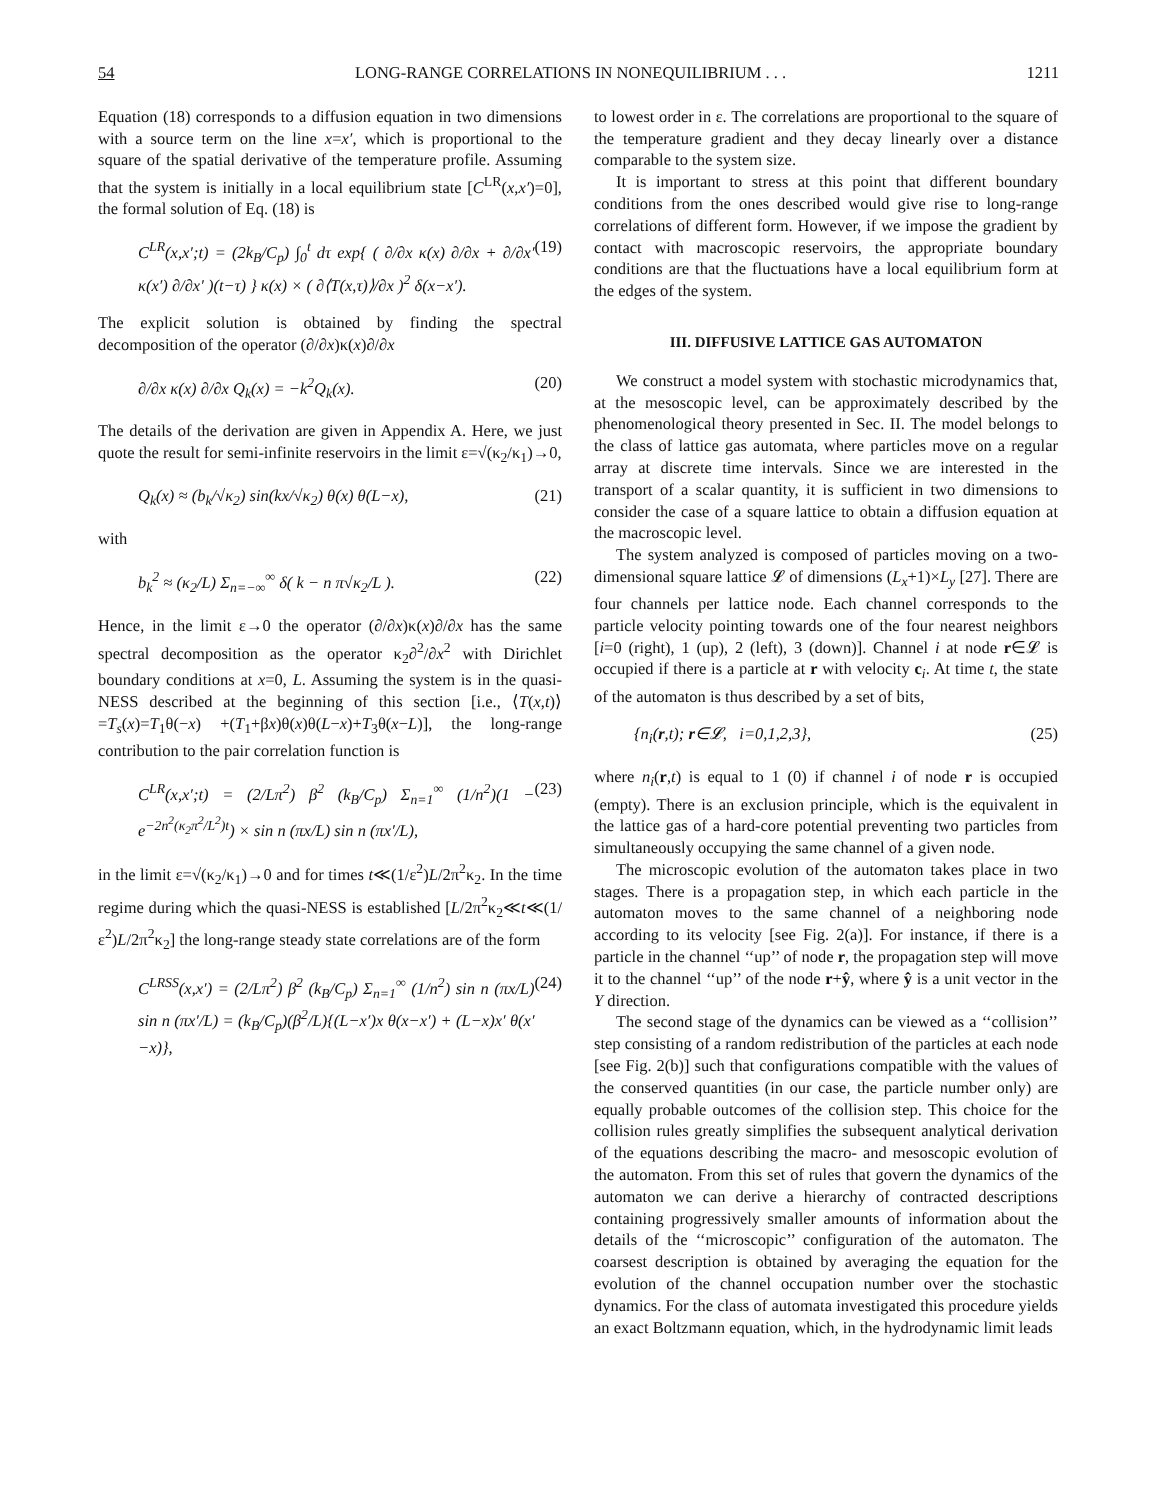54 LONG-RANGE CORRELATIONS IN NONEQUILIBRIUM . . . 1211
Equation (18) corresponds to a diffusion equation in two dimensions with a source term on the line x=x′, which is proportional to the square of the spatial derivative of the temperature profile. Assuming that the system is initially in a local equilibrium state [C<sup>LR</sup>(x,x′)=0], the formal solution of Eq. (18) is
C<sup>LR</sup>(x,x′;t) = (2k<sub>B</sub>/C<sub>p</sub>) ∫<sub>0</sub><sup>t</sup> dτ exp{ ( ∂/∂x κ(x) ∂/∂x + ∂/∂x′ κ(x′) ∂/∂x′ )(t−τ) } κ(x) × ( ∂⟨T(x,τ)⟩/∂x )<sup>2</sup> δ(x−x′). (19)
The explicit solution is obtained by finding the spectral decomposition of the operator (∂/∂x)κ(x)∂/∂x
∂/∂x κ(x) ∂/∂x Q<sub>k</sub>(x) = −k<sup>2</sup>Q<sub>k</sub>(x). (20)
The details of the derivation are given in Appendix A. Here, we just quote the result for semi-infinite reservoirs in the limit ε=√(κ<sub>2</sub>/κ<sub>1</sub>)→0,
Q<sub>k</sub>(x) ≈ (b<sub>k</sub>/√κ<sub>2</sub>) sin(kx/√κ<sub>2</sub>) θ(x) θ(L−x), (21)
with
b<sub>k</sub><sup>2</sup> ≈ (κ<sub>2</sub>/L) Σ<sub>n=−∞</sub><sup>∞</sup> δ( k − n π√κ<sub>2</sub>/L ). (22)
Hence, in the limit ε→0 the operator (∂/∂x)κ(x)∂/∂x has the same spectral decomposition as the operator κ<sub>2</sub>∂<sup>2</sup>/∂x<sup>2</sup> with Dirichlet boundary conditions at x=0, L. Assuming the system is in the quasi-NESS described at the beginning of this section [i.e., ⟨T(x,t)⟩=T<sub>s</sub>(x)=T<sub>1</sub>θ(−x) +(T<sub>1</sub>+βx)θ(x)θ(L−x)+T<sub>3</sub>θ(x−L)], the long-range contribution to the pair correlation function is
C<sup>LR</sup>(x,x′;t) = (2/Lπ<sup>2</sup>) β<sup>2</sup> (k<sub>B</sub>/C<sub>p</sub>) Σ<sub>n=1</sub><sup>∞</sup> (1/n<sup>2</sup>)(1 − e<sup>−2n<sup>2</sup>(κ<sub>2</sub>π<sup>2</sup>/L<sup>2</sup>)t</sup>) × sin n (πx/L) sin n (πx′/L), (23)
in the limit ε=√(κ<sub>2</sub>/κ<sub>1</sub>)→0 and for times t≪(1/ε<sup>2</sup>)L/2π<sup>2</sup>κ<sub>2</sub>. In the time regime during which the quasi-NESS is established [L/2π<sup>2</sup>κ<sub>2</sub>≪t≪(1/ε<sup>2</sup>)L/2π<sup>2</sup>κ<sub>2</sub>] the long-range steady state correlations are of the form
C<sup>LRSS</sup>(x,x′) = (2/Lπ<sup>2</sup>) β<sup>2</sup> (k<sub>B</sub>/C<sub>p</sub>) Σ<sub>n=1</sub><sup>∞</sup> (1/n<sup>2</sup>) sin n (πx/L) sin n (πx′/L) = (k<sub>B</sub>/C<sub>p</sub>)(β<sup>2</sup>/L){(L−x′)x θ(x−x′) + (L−x)x′ θ(x′−x)}, (24)
to lowest order in ε. The correlations are proportional to the square of the temperature gradient and they decay linearly over a distance comparable to the system size.
It is important to stress at this point that different boundary conditions from the ones described would give rise to long-range correlations of different form. However, if we impose the gradient by contact with macroscopic reservoirs, the appropriate boundary conditions are that the fluctuations have a local equilibrium form at the edges of the system.
III. DIFFUSIVE LATTICE GAS AUTOMATON
We construct a model system with stochastic microdynamics that, at the mesoscopic level, can be approximately described by the phenomenological theory presented in Sec. II. The model belongs to the class of lattice gas automata, where particles move on a regular array at discrete time intervals. Since we are interested in the transport of a scalar quantity, it is sufficient in two dimensions to consider the case of a square lattice to obtain a diffusion equation at the macroscopic level.
The system analyzed is composed of particles moving on a two-dimensional square lattice 𝓛 of dimensions (L<sub>x</sub>+1)×L<sub>y</sub> [27]. There are four channels per lattice node. Each channel corresponds to the particle velocity pointing towards one of the four nearest neighbors [i=0 (right), 1 (up), 2 (left), 3 (down)]. Channel i at node r∈𝓛 is occupied if there is a particle at r with velocity c<sub>i</sub>. At time t, the state of the automaton is thus described by a set of bits,
{n<sub>i</sub>(r,t); r∈𝓛, i=0,1,2,3}, (25)
where n<sub>i</sub>(r,t) is equal to 1 (0) if channel i of node r is occupied (empty). There is an exclusion principle, which is the equivalent in the lattice gas of a hard-core potential preventing two particles from simultaneously occupying the same channel of a given node.
The microscopic evolution of the automaton takes place in two stages. There is a propagation step, in which each particle in the automaton moves to the same channel of a neighboring node according to its velocity [see Fig. 2(a)]. For instance, if there is a particle in the channel ‘‘up’’ of node r, the propagation step will move it to the channel ‘‘up’’ of the node r+ŷ, where ŷ is a unit vector in the Y direction.
The second stage of the dynamics can be viewed as a ‘‘collision’’ step consisting of a random redistribution of the particles at each node [see Fig. 2(b)] such that configurations compatible with the values of the conserved quantities (in our case, the particle number only) are equally probable outcomes of the collision step. This choice for the collision rules greatly simplifies the subsequent analytical derivation of the equations describing the macro- and mesoscopic evolution of the automaton. From this set of rules that govern the dynamics of the automaton we can derive a hierarchy of contracted descriptions containing progressively smaller amounts of information about the details of the ‘‘microscopic’’ configuration of the automaton. The coarsest description is obtained by averaging the equation for the evolution of the channel occupation number over the stochastic dynamics. For the class of automata investigated this procedure yields an exact Boltzmann equation, which, in the hydrodynamic limit leads